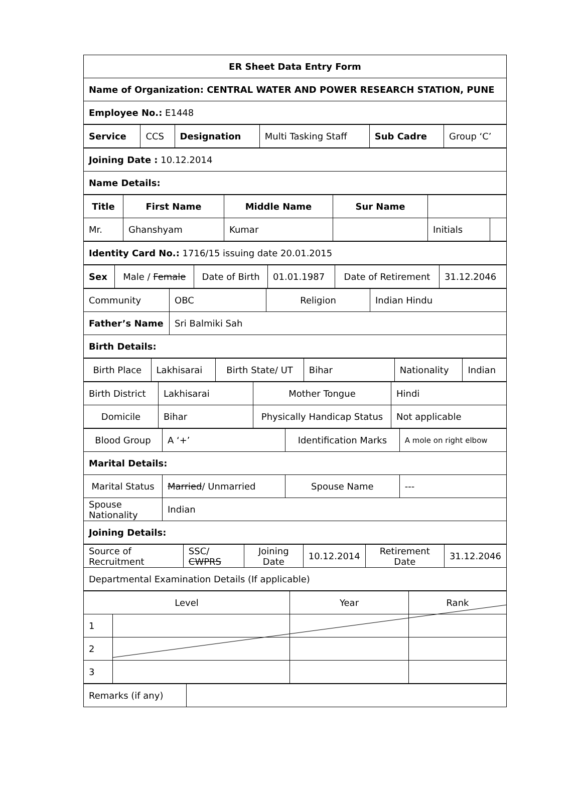| ER Sheet Data Entry Form |
| --- |
| Name of Organization: CENTRAL WATER AND POWER RESEARCH STATION, PUNE |
| Employee No.: E1448 |
| Service | CCS | Designation | Multi Tasking Staff | Sub Cadre | Group ‘C’ |
| Joining Date : 10.12.2014 |
| Name Details: |
| Title | First Name | Middle Name | Sur Name | | |
| Mr. | Ghanshyam | Kumar | | Initials | |
| Identity Card No.: 1716/15 issuing date 20.01.2015 |
| Sex | Male / Female | Date of Birth | 01.01.1987 | Date of Retirement | 31.12.2046 |
| Community | OBC | Religion | Indian Hindu |
| Father’s Name | Sri Balmiki Sah | | |
| Birth Details: | | | |
| Birth Place | Lakhisarai | Birth State/ UT | Bihar | Nationality | Indian |
| Birth District | Lakhisarai | Mother Tongue | Hindi |
| Domicile | Bihar | Physically Handicap Status | Not applicable |
| Blood Group | A ‘+’ | Identification Marks | A mole on right elbow |
| Marital Details: | | | |
| Marital Status | Married / Unmarried | Spouse Name | --- |
| Spouse Nationality | Indian | | |
| Joining Details: | | | |
| Source of Recruitment | SSC/ CWPRS | Joining Date | 10.12.2014 | Retirement Date | 31.12.2046 |
| Departmental Examination Details (If applicable) | | | | | |
| Level | | Year | Rank |
| 1 | | | |
| 2 | | | |
| 3 | | | |
| Remarks (if any) | |